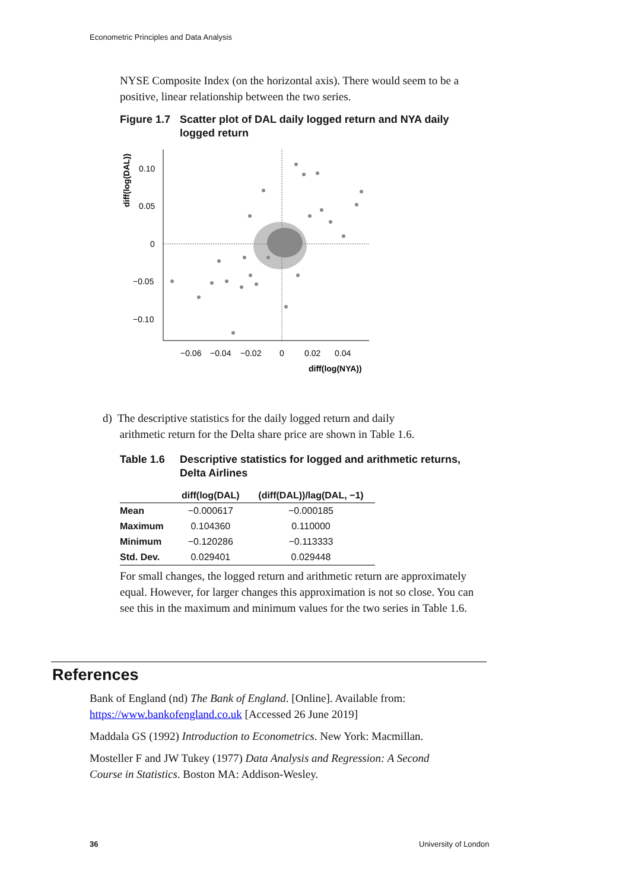Econometric Principles and Data Analysis
NYSE Composite Index (on the horizontal axis). There would seem to be a positive, linear relationship between the two series.
Figure 1.7 Scatter plot of DAL daily logged return and NYA daily logged return
diff(log(DAL))
0.10
0.05
0
−0.05
−0.10
−0.06
−0.04
−0.02
0
0.02
0.04
diff(log(NYA))
d) The descriptive statistics for the daily logged return and daily
arithmetic return for the Delta share price are shown in Table 1.6.
Table 1.6 Descriptive statistics for logged and arithmetic returns, Delta Airlines
| | diff(log(DAL) | (diff(DAL))/lag(DAL, −1) |
| --- | --- | --- |
| Mean | −0.000617 | −0.000185 |
| Maximum | 0.104360 | 0.110000 |
| Minimum | −0.120286 | −0.113333 |
| Std. Dev. | 0.029401 | 0.029448 |
For small changes, the logged return and arithmetic return are approximately equal. However, for larger changes this approximation is not so close. You can see this in the maximum and minimum values for the two series in Table 1.6.
References
Bank of England (nd) The Bank of England. [Online]. Available from: https://www.bankofengland.co.uk [Accessed 26 June 2019]
Maddala GS (1992) Introduction to Econometrics. New York: Macmillan.
Mosteller F and JW Tukey (1977) Data Analysis and Regression: A Second Course in Statistics. Boston MA: Addison-Wesley.
36 University of London